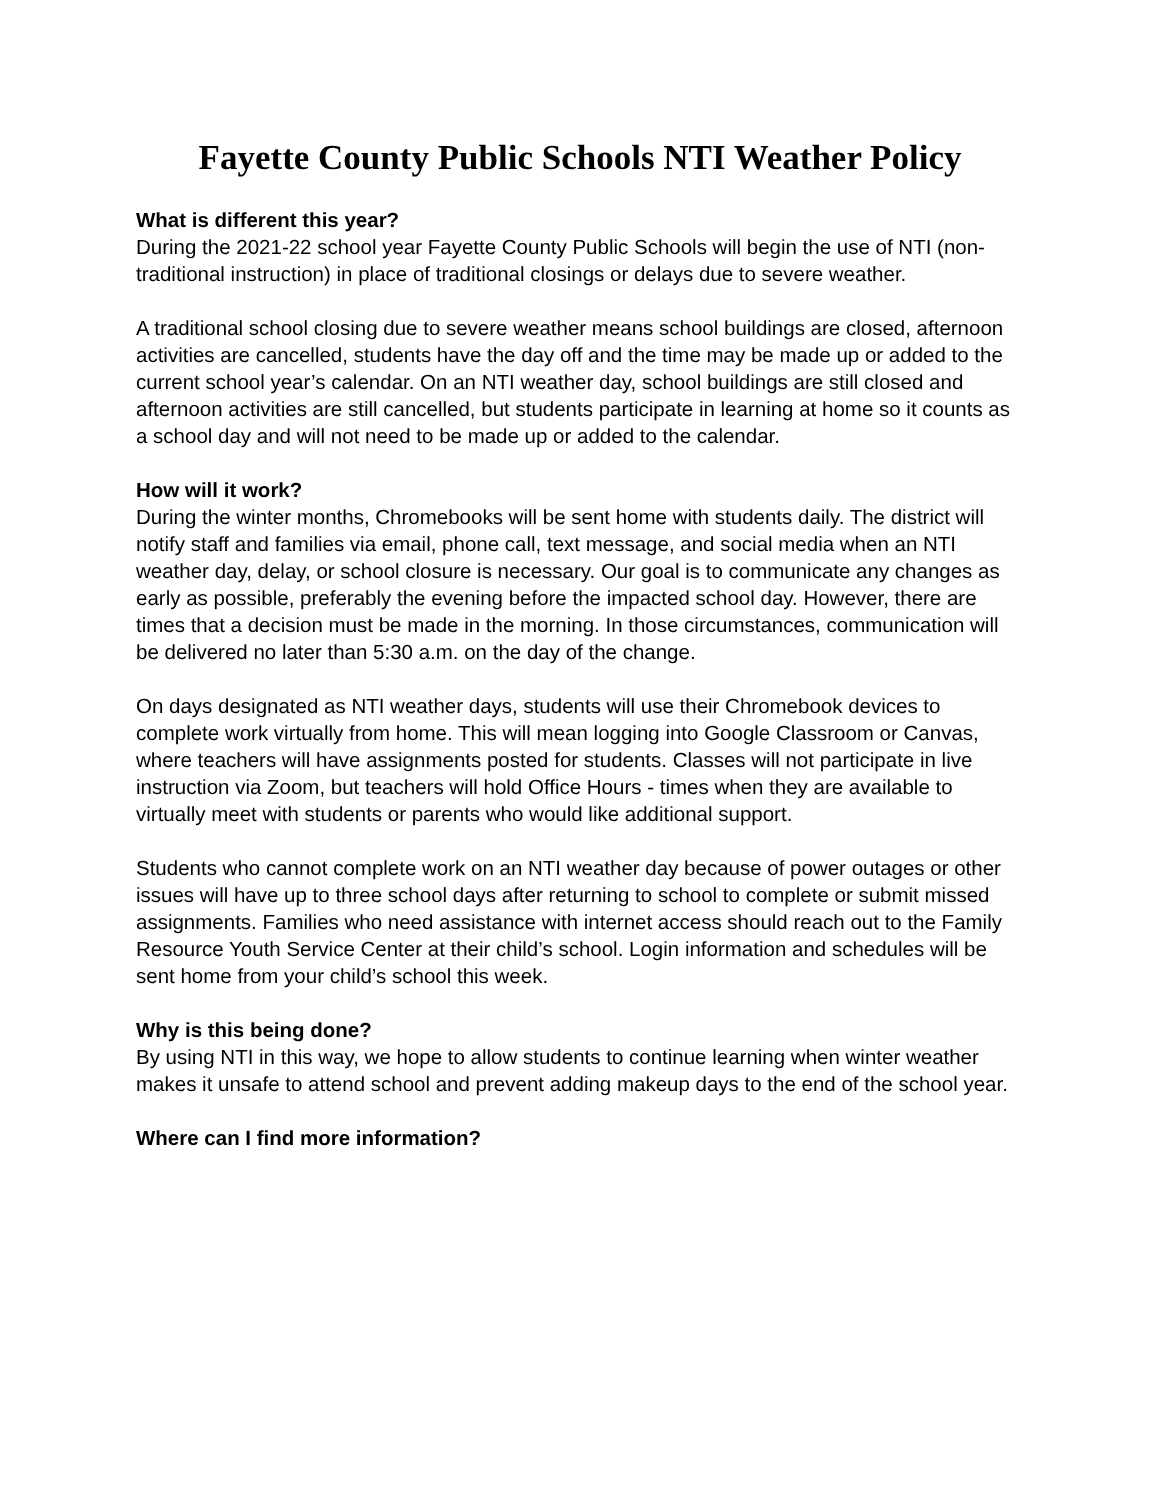Fayette County Public Schools NTI Weather Policy
What is different this year?
During the 2021-22 school year Fayette County Public Schools will begin the use of NTI (non-traditional instruction) in place of traditional closings or delays due to severe weather.
A traditional school closing due to severe weather means school buildings are closed, afternoon activities are cancelled, students have the day off and the time may be made up or added to the current school year’s calendar. On an NTI weather day, school buildings are still closed and afternoon activities are still cancelled, but students participate in learning at home so it counts as a school day and will not need to be made up or added to the calendar.
How will it work?
During the winter months, Chromebooks will be sent home with students daily. The district will notify staff and families via email, phone call, text message, and social media when an NTI weather day, delay, or school closure is necessary. Our goal is to communicate any changes as early as possible, preferably the evening before the impacted school day. However, there are times that a decision must be made in the morning. In those circumstances, communication will be delivered no later than 5:30 a.m. on the day of the change.
On days designated as NTI weather days, students will use their Chromebook devices to complete work virtually from home. This will mean logging into Google Classroom or Canvas, where teachers will have assignments posted for students. Classes will not participate in live instruction via Zoom, but teachers will hold Office Hours - times when they are available to virtually meet with students or parents who would like additional support.
Students who cannot complete work on an NTI weather day because of power outages or other issues will have up to three school days after returning to school to complete or submit missed assignments. Families who need assistance with internet access should reach out to the Family Resource Youth Service Center at their child’s school. Login information and schedules will be sent home from your child’s school this week.
Why is this being done?
By using NTI in this way, we hope to allow students to continue learning when winter weather makes it unsafe to attend school and prevent adding makeup days to the end of the school year.
Where can I find more information?